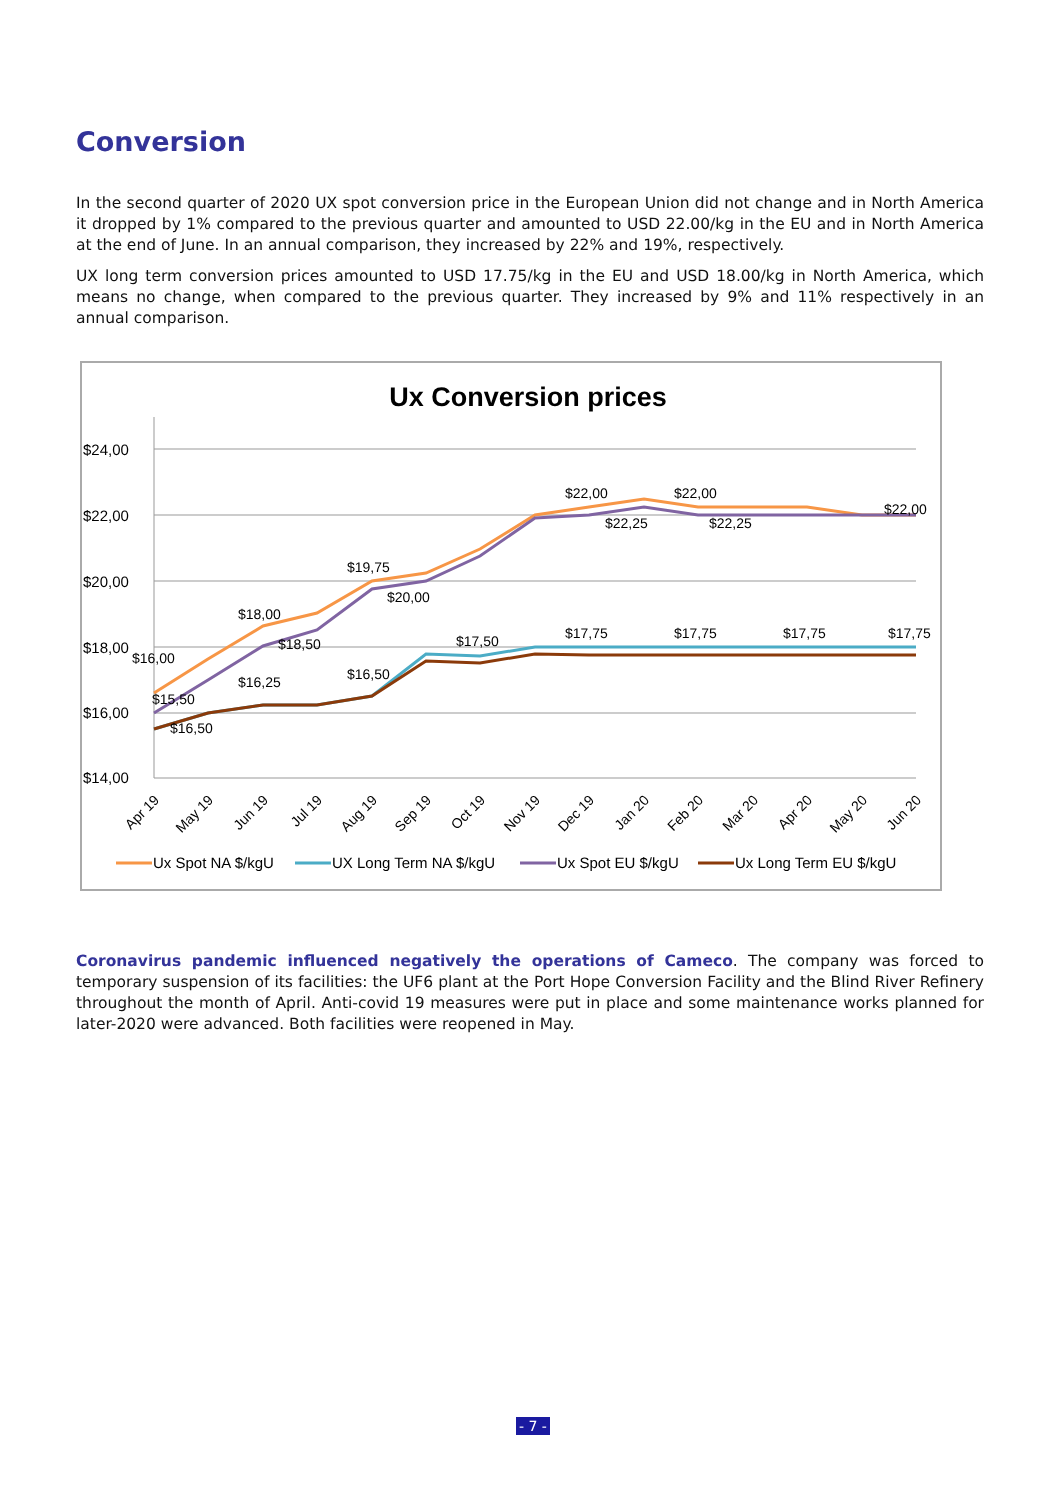Conversion
In the second quarter of 2020 UX spot conversion price in the European Union did not change and in North America it dropped by 1% compared to the previous quarter and amounted to USD 22.00/kg in the EU and in North America at the end of June. In an annual comparison, they increased by 22% and 19%, respectively.
UX long term conversion prices amounted to USD 17.75/kg in the EU and USD 18.00/kg in North America, which means no change, when compared to the previous quarter. They increased by 9% and 11% respectively in an annual comparison.
Ux Conversion prices
$24,00
$22,00
$20,00
$18,00
$16,00
$14,00
$16,00
$15,50
$16,50
$18,00
$18,50
$16,25
$19,75
$20,00
$16,50
$17,50
$22,00
$22,25
$22,00
$22,25
$22,00
$17,75
$17,75
$17,75
$17,75
Apr 19
May 19
Jun 19
Jul 19
Aug 19
Sep 19
Oct 19
Nov 19
Dec 19
Jan 20
Feb 20
Mar 20
Apr 20
May 20
Jun 20
Ux Spot NA $/kgU
UX Long Term NA $/kgU
Ux Spot EU $/kgU
Ux Long Term EU $/kgU
Coronavirus pandemic influenced negatively the operations of Cameco. The company was forced to temporary suspension of its facilities: the UF6 plant at the Port Hope Conversion Facility and the Blind River Refinery throughout the month of April. Anti-covid 19 measures were put in place and some maintenance works planned for later-2020 were advanced. Both facilities were reopened in May.
- 7 -